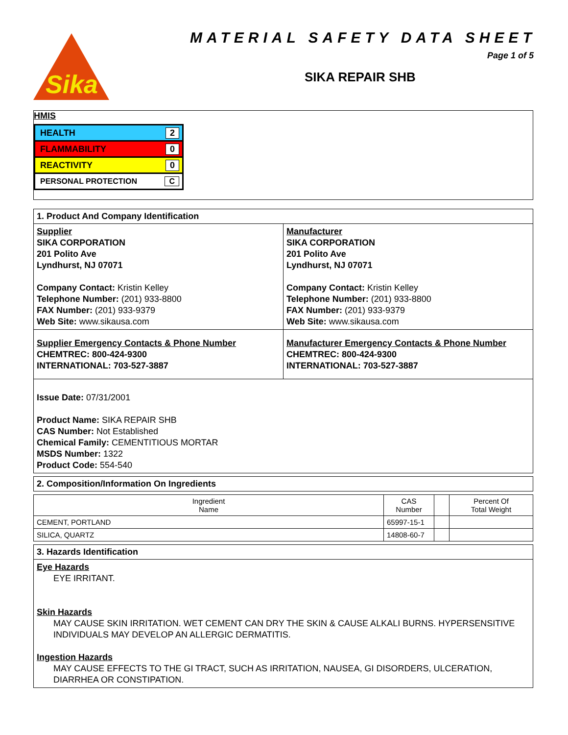Sika
MATERIAL SAFETY DATA SHEET
Page 1 of 5
SIKA REPAIR SHB
HMIS
HEALTH 2
FLAMMABILITY 0
REACTIVITY 0
PERSONAL PROTECTION C
1. Product And Company Identification
Supplier
SIKA CORPORATION
201 Polito Ave
Lyndhurst, NJ 07071
Company Contact: Kristin Kelley
Telephone Number: (201) 933-8800
FAX Number: (201) 933-9379
Web Site: www.sikausa.com
Manufacturer
SIKA CORPORATION
201 Polito Ave
Lyndhurst, NJ 07071
Company Contact: Kristin Kelley
Telephone Number: (201) 933-8800
FAX Number: (201) 933-9379
Web Site: www.sikausa.com
Supplier Emergency Contacts & Phone Number
CHEMTREC: 800-424-9300
INTERNATIONAL: 703-527-3887
Manufacturer Emergency Contacts & Phone Number
CHEMTREC: 800-424-9300
INTERNATIONAL: 703-527-3887
Issue Date: 07/31/2001
Product Name: SIKA REPAIR SHB
CAS Number: Not Established
Chemical Family: CEMENTITIOUS MORTAR
MSDS Number: 1322
Product Code: 554-540
2. Composition/Information On Ingredients
| Ingredient Name | CAS Number | | Percent Of Total Weight |
| --- | --- | --- | --- |
| CEMENT, PORTLAND | 65997-15-1 | | |
| SILICA, QUARTZ | 14808-60-7 | | |
3. Hazards Identification
Eye Hazards
EYE IRRITANT.
Skin Hazards
MAY CAUSE SKIN IRRITATION. WET CEMENT CAN DRY THE SKIN & CAUSE ALKALI BURNS. HYPERSENSITIVE INDIVIDUALS MAY DEVELOP AN ALLERGIC DERMATITIS.
Ingestion Hazards
MAY CAUSE EFFECTS TO THE GI TRACT, SUCH AS IRRITATION, NAUSEA, GI DISORDERS, ULCERATION, DIARRHEA OR CONSTIPATION.